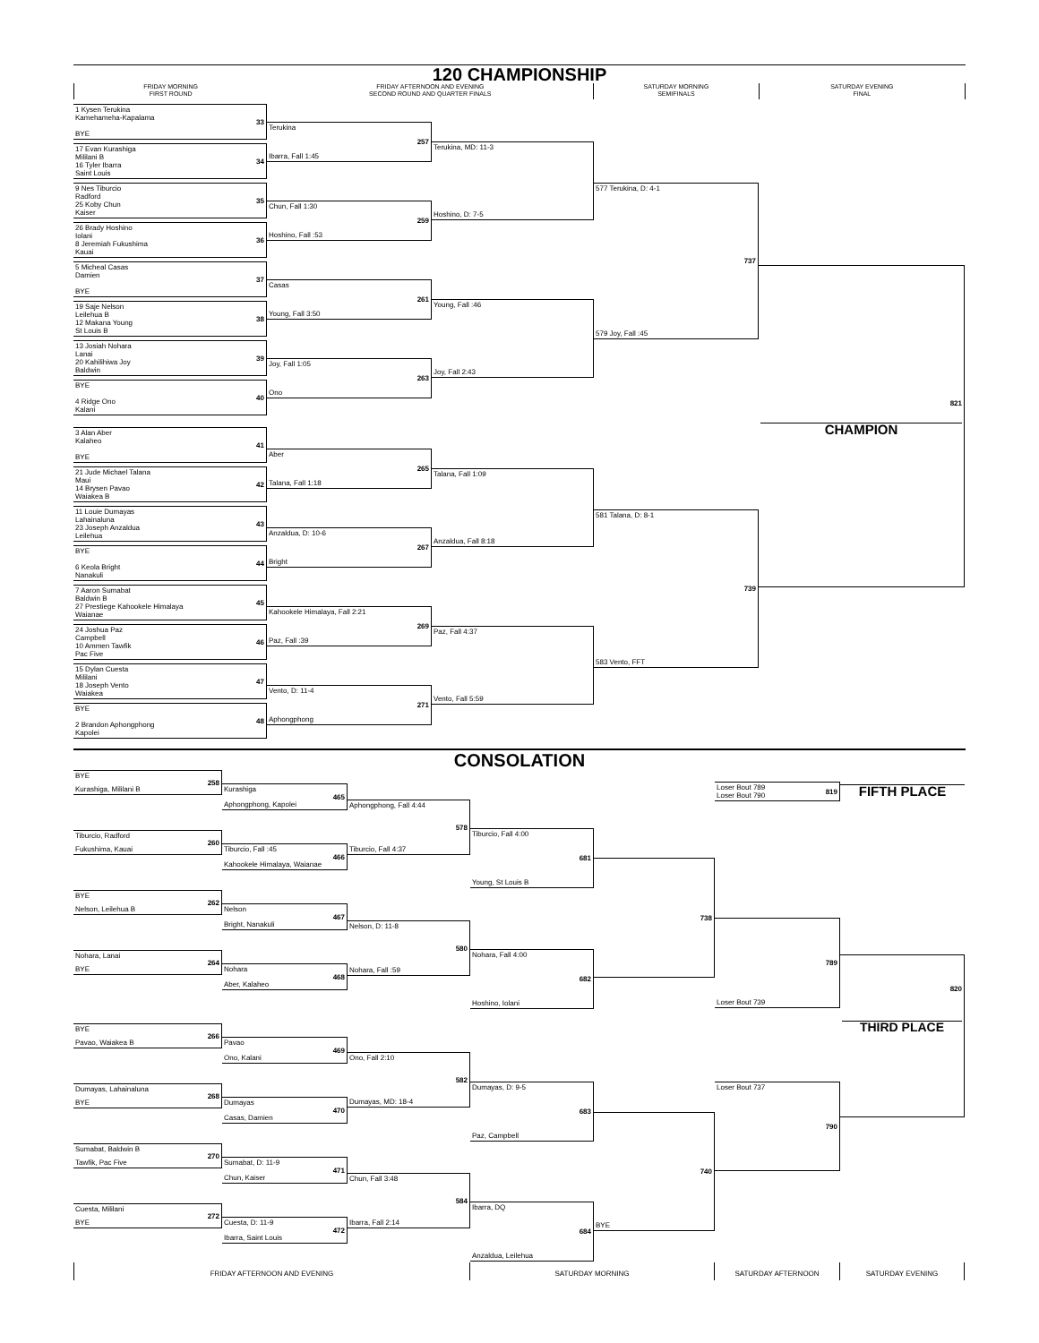120 CHAMPIONSHIP
FRIDAY MORNING
FIRST ROUND
FRIDAY AFTERNOON AND EVENING
SECOND ROUND AND QUARTER FINALS
SATURDAY MORNING
SEMIFINALS
SATURDAY EVENING
FINAL
1 Kysen Terukina
Kamehameha-Kapalama
BYE
33
17 Evan Kurashiga
Mililani B
16 Tyler Ibarra
Saint Louis
34
9 Nes Tiburcio
Radford
25 Koby Chun
Kaiser
35
26 Brady Hoshino
Iolani
8 Jeremiah Fukushima
Kauai
36
5 Micheal Casas
Damien
BYE
37
19 Saje Nelson
Leilehua B
12 Makana Young
St Louis B
38
13 Josiah Nohara
Lanai
20 Kahilihiwa Joy
Baldwin
39
BYE
4 Ridge Ono
Kalani
40
3 Alan Aber
Kalaheo
BYE
41
21 Jude Michael Talana
Maui
14 Brysen Pavao
Waiakea B
42
11 Louie Dumayas
Lahainaluna
23 Joseph Anzaldua
Leilehua
43
BYE
6 Keola Bright
Nanakuli
44
7 Aaron Sumabat
Baldwin B
27 Prestiege Kahookele Himalaya
Waianae
45
24 Joshua Paz
Campbell
10 Ammen Tawfik
Pac Five
46
15 Dylan Cuesta
Mililani
18 Joseph Vento
Waiakea
47
BYE
2 Brandon Aphongphong
Kapolei
48
Terukina
Ibarra, Fall 1:45
257
Chun, Fall 1:30
Hoshino, Fall :53
259
Casas
Young, Fall 3:50
261
Joy, Fall 1:05
Ono
263
Aber
Talana, Fall 1:18
265
Anzaldua, D: 10-6
Bright
267
Kahookele Himalaya, Fall 2:21
Paz, Fall :39
269
Vento, D: 11-4
Aphongphong
271
Terukina, MD: 11-3
Hoshino, D: 7-5
Young, Fall :46
Joy, Fall 2:43
Talana, Fall 1:09
Anzaldua, Fall 8:18
Paz, Fall 4:37
Vento, Fall 5:59
577 Terukina, D: 4-1
579 Joy, Fall :45
737
581 Talana, D: 8-1
583 Vento, FFT
739
821
CHAMPION
CONSOLATION
BYE
Kurashiga, Mililani B
258
Tiburcio, Radford
Fukushima, Kauai
260
BYE
Nelson, Leilehua B
262
Nohara, Lanai
BYE
264
BYE
Pavao, Waiakea B
266
Dumayas, Lahainaluna
BYE
268
Sumabat, Baldwin B
Tawfik, Pac Five
270
Cuesta, Mililani
BYE
272
Kurashiga
Aphongphong, Kapolei
465
Tiburcio, Fall :45
Kahookele Himalaya, Waianae
466
Nelson
Bright, Nanakuli
467
Nohara
Aber, Kalaheo
468
Pavao
Ono, Kalani
469
Dumayas
Casas, Damien
470
Sumabat, D: 11-9
Chun, Kaiser
471
Cuesta, D: 11-9
Ibarra, Saint Louis
472
Aphongphong, Fall 4:44
Tiburcio, Fall 4:37
578
Nelson, D: 11-8
Nohara, Fall :59
580
Ono, Fall 2:10
Dumayas, MD: 18-4
582
Chun, Fall 3:48
Ibarra, Fall 2:14
584
Tiburcio, Fall 4:00
Young, St Louis B
681
Nohara, Fall 4:00
Hoshino, Iolani
682
Dumayas, D: 9-5
Paz, Campbell
683
Ibarra, DQ
Anzaldua, Leilehua
684
738
BYE
740
Loser Bout 789
Loser Bout 790
819
Loser Bout 739
789
Loser Bout 737
790
FIFTH PLACE
820
THIRD PLACE
FRIDAY AFTERNOON AND EVENING SATURDAY MORNING SATURDAY AFTERNOON SATURDAY EVENING